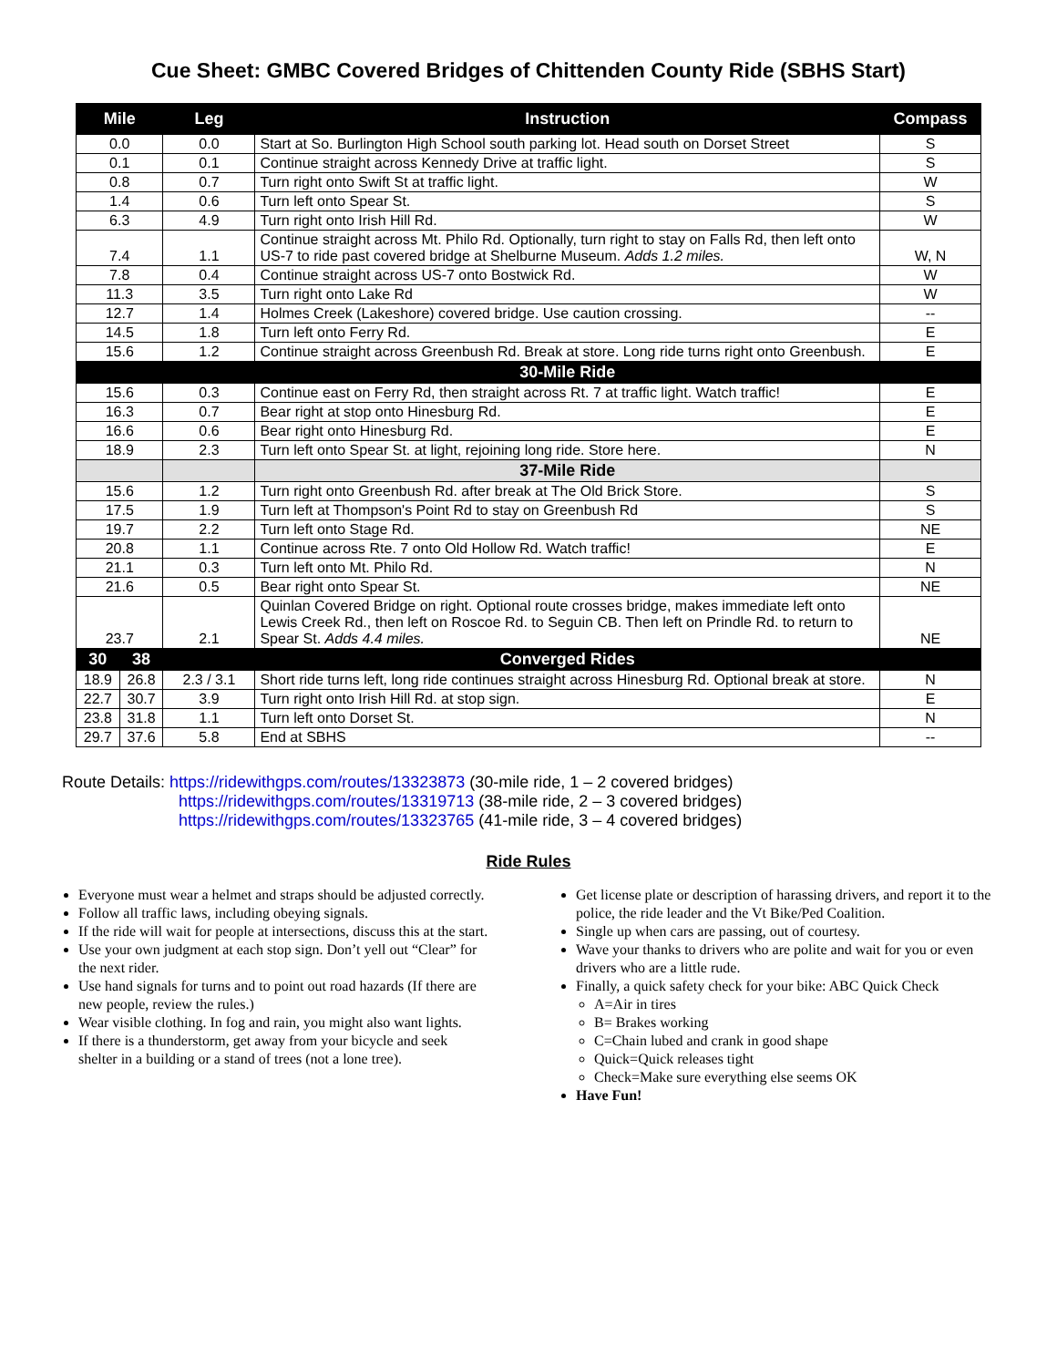Cue Sheet: GMBC Covered Bridges of Chittenden County Ride (SBHS Start)
| Mile | | Leg | Instruction | Compass |
| --- | --- | --- | --- | --- |
| 0.0 | | 0.0 | Start at So. Burlington High School south parking lot. Head south on Dorset Street | S |
| 0.1 | | 0.1 | Continue straight across Kennedy Drive at traffic light. | S |
| 0.8 | | 0.7 | Turn right onto Swift St at traffic light. | W |
| 1.4 | | 0.6 | Turn left onto Spear St. | S |
| 6.3 | | 4.9 | Turn right onto Irish Hill Rd. | W |
| 7.4 | | 1.1 | Continue straight across Mt. Philo Rd. Optionally, turn right to stay on Falls Rd, then left onto US-7 to ride past covered bridge at Shelburne Museum. Adds 1.2 miles. | W, N |
| 7.8 | | 0.4 | Continue straight across US-7 onto Bostwick Rd. | W |
| 11.3 | | 3.5 | Turn right onto Lake Rd | W |
| 12.7 | | 1.4 | Holmes Creek (Lakeshore) covered bridge. Use caution crossing. | -- |
| 14.5 | | 1.8 | Turn left onto Ferry Rd. | E |
| 15.6 | | 1.2 | Continue straight across Greenbush Rd. Break at store. Long ride turns right onto Greenbush. | E |
| | | | 30-Mile Ride | |
| 15.6 | | 0.3 | Continue east on Ferry Rd, then straight across Rt. 7 at traffic light. Watch traffic! | E |
| 16.3 | | 0.7 | Bear right at stop onto Hinesburg Rd. | E |
| 16.6 | | 0.6 | Bear right onto Hinesburg Rd. | E |
| 18.9 | | 2.3 | Turn left onto Spear St. at light, rejoining long ride. Store here. | N |
| | | | 37-Mile Ride | |
| 15.6 | | 1.2 | Turn right onto Greenbush Rd. after break at The Old Brick Store. | S |
| 17.5 | | 1.9 | Turn left at Thompson's Point Rd to stay on Greenbush Rd | S |
| 19.7 | | 2.2 | Turn left onto Stage Rd. | NE |
| 20.8 | | 1.1 | Continue across Rte. 7 onto Old Hollow Rd. Watch traffic! | E |
| 21.1 | | 0.3 | Turn left onto Mt. Philo Rd. | N |
| 21.6 | | 0.5 | Bear right onto Spear St. | NE |
| 23.7 | | 2.1 | Quinlan Covered Bridge on right. Optional route crosses bridge, makes immediate left onto Lewis Creek Rd., then left on Roscoe Rd. to Seguin CB. Then left on Prindle Rd. to return to Spear St. Adds 4.4 miles. | NE |
| 30 | 38 | | Converged Rides | |
| 18.9 | 26.8 | 2.3 / 3.1 | Short ride turns left, long ride continues straight across Hinesburg Rd. Optional break at store. | N |
| 22.7 | 30.7 | 3.9 | Turn right onto Irish Hill Rd. at stop sign. | E |
| 23.8 | 31.8 | 1.1 | Turn left onto Dorset St. | N |
| 29.7 | 37.6 | 5.8 | End at SBHS | -- |
Route Details: https://ridewithgps.com/routes/13323873 (30-mile ride, 1 – 2 covered bridges)
https://ridewithgps.com/routes/13319713 (38-mile ride, 2 – 3 covered bridges)
https://ridewithgps.com/routes/13323765 (41-mile ride, 3 – 4 covered bridges)
Ride Rules
Everyone must wear a helmet and straps should be adjusted correctly.
Follow all traffic laws, including obeying signals.
If the ride will wait for people at intersections, discuss this at the start.
Use your own judgment at each stop sign. Don’t yell out “Clear” for the next rider.
Use hand signals for turns and to point out road hazards (If there are new people, review the rules.)
Wear visible clothing. In fog and rain, you might also want lights.
If there is a thunderstorm, get away from your bicycle and seek shelter in a building or a stand of trees (not a lone tree).
Get license plate or description of harassing drivers, and report it to the police, the ride leader and the Vt Bike/Ped Coalition.
Single up when cars are passing, out of courtesy.
Wave your thanks to drivers who are polite and wait for you or even drivers who are a little rude.
Finally, a quick safety check for your bike: ABC Quick Check
A=Air in tires
B= Brakes working
C=Chain lubed and crank in good shape
Quick=Quick releases tight
Check=Make sure everything else seems OK
Have Fun!